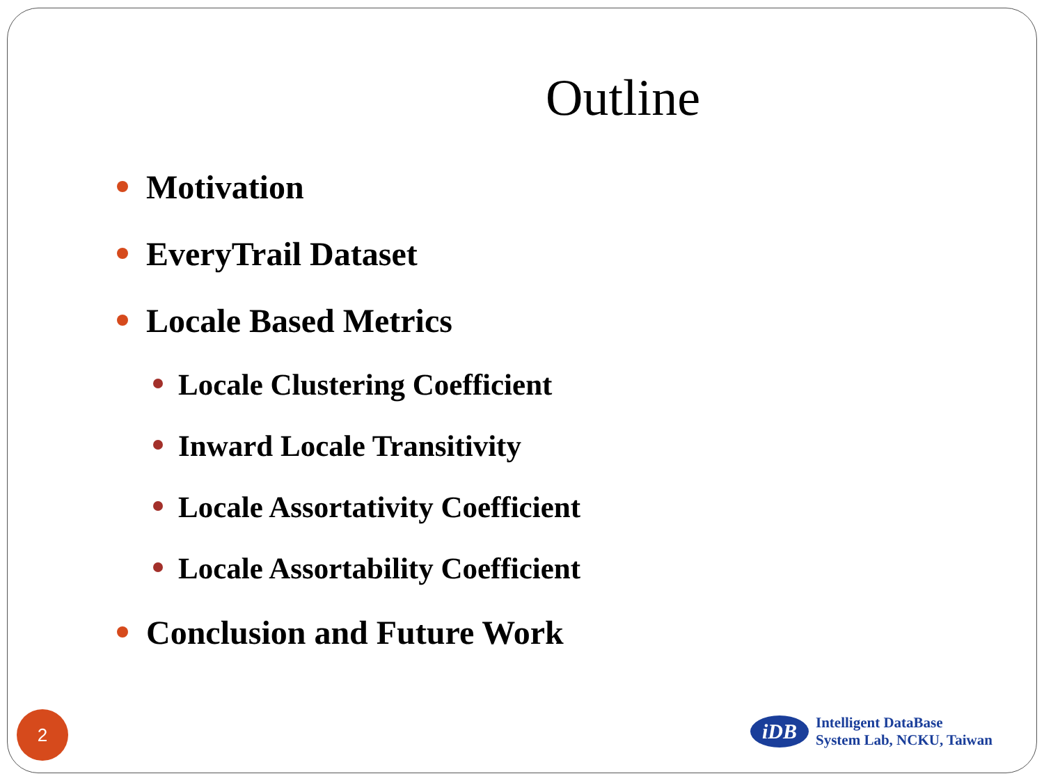Outline
Motivation
EveryTrail Dataset
Locale Based Metrics
Locale Clustering Coefficient
Inward Locale Transitivity
Locale Assortativity Coefficient
Locale Assortability Coefficient
Conclusion and Future Work
2
iDB
Intelligent DataBase
System Lab, NCKU, Taiwan